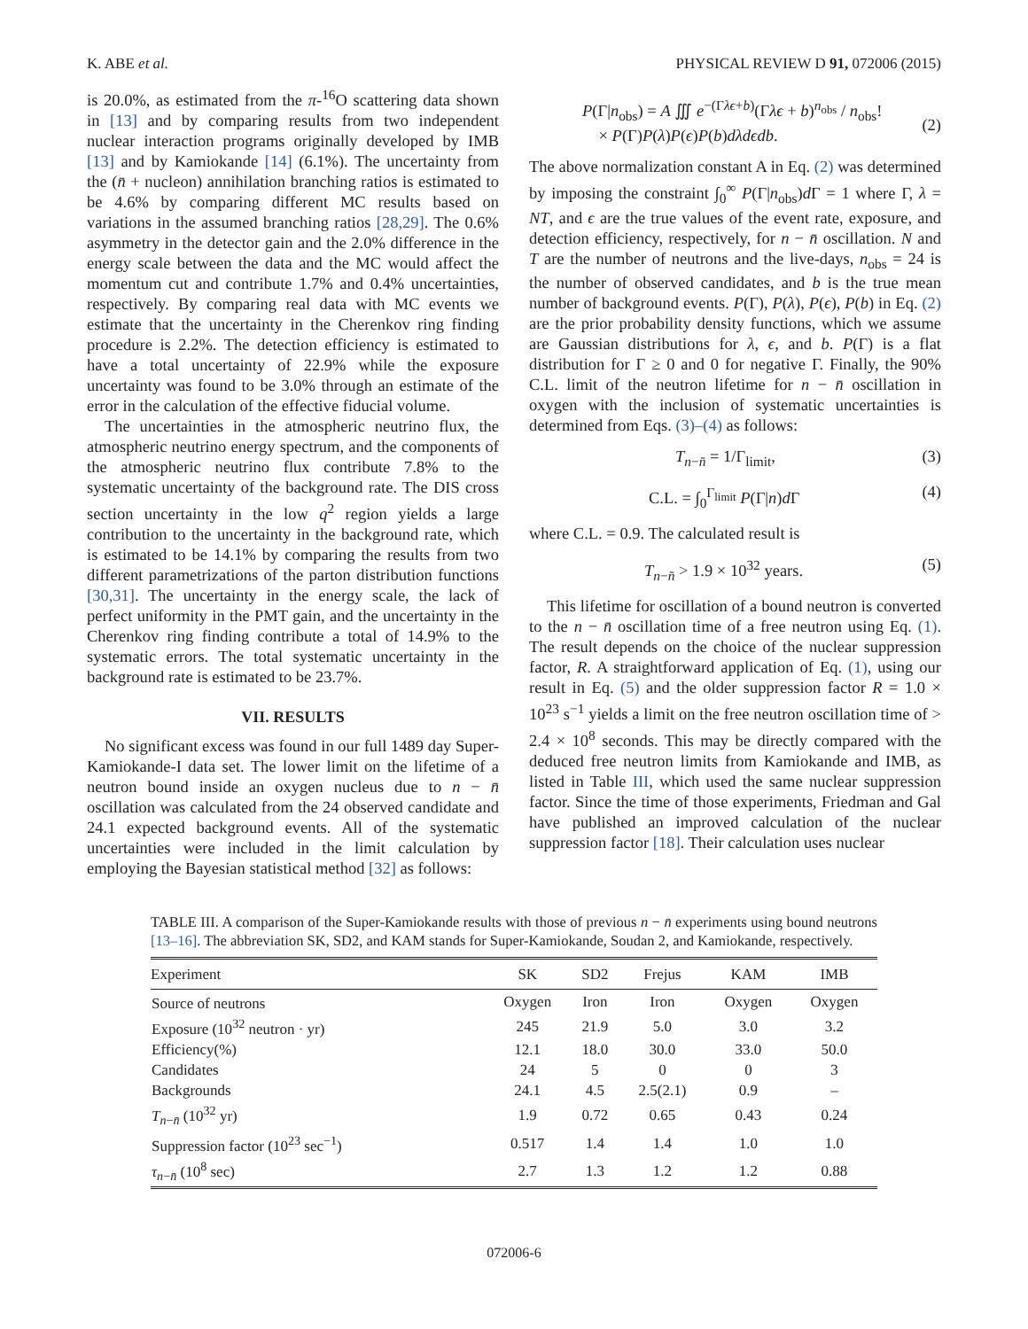K. ABE et al. PHYSICAL REVIEW D 91, 072006 (2015)
is 20.0%, as estimated from the π-<sup>16</sup>O scattering data shown in [13] and by comparing results from two independent nuclear interaction programs originally developed by IMB [13] and by Kamiokande [14] (6.1%). The uncertainty from the (n̄ + nucleon) annihilation branching ratios is estimated to be 4.6% by comparing different MC results based on variations in the assumed branching ratios [28,29]. The 0.6% asymmetry in the detector gain and the 2.0% difference in the energy scale between the data and the MC would affect the momentum cut and contribute 1.7% and 0.4% uncertainties, respectively. By comparing real data with MC events we estimate that the uncertainty in the Cherenkov ring finding procedure is 2.2%. The detection efficiency is estimated to have a total uncertainty of 22.9% while the exposure uncertainty was found to be 3.0% through an estimate of the error in the calculation of the effective fiducial volume.
The uncertainties in the atmospheric neutrino flux, the atmospheric neutrino energy spectrum, and the components of the atmospheric neutrino flux contribute 7.8% to the systematic uncertainty of the background rate. The DIS cross section uncertainty in the low q<sup>2</sup> region yields a large contribution to the uncertainty in the background rate, which is estimated to be 14.1% by comparing the results from two different parametrizations of the parton distribution functions [30,31]. The uncertainty in the energy scale, the lack of perfect uniformity in the PMT gain, and the uncertainty in the Cherenkov ring finding contribute a total of 14.9% to the systematic errors. The total systematic uncertainty in the background rate is estimated to be 23.7%.
VII. RESULTS
No significant excess was found in our full 1489 day Super-Kamiokande-I data set. The lower limit on the lifetime of a neutron bound inside an oxygen nucleus due to n − n̄ oscillation was calculated from the 24 observed candidate and 24.1 expected background events. All of the systematic uncertainties were included in the limit calculation by employing the Bayesian statistical method [32] as follows:
P(Γ|n<sub>obs</sub>) = A ∭ e<sup>−(Γλϵ+b)</sup>(Γλϵ + b)<sup>n<sub>obs</sub></sup> / n<sub>obs</sub>!
× P(Γ)P(λ)P(ϵ)P(b)dλdϵdb.
(2)
The above normalization constant A in Eq. (2) was determined by imposing the constraint ∫<sub>0</sub><sup>∞</sup> P(Γ|n<sub>obs</sub>)d Γ = 1 where Γ, λ = NT, and ϵ are the true values of the event rate, exposure, and detection efficiency, respectively, for n − n̄ oscillation. N and T are the number of neutrons and the live-days, n<sub>obs</sub> = 24 is the number of observed candidates, and b is the true mean number of background events. P(Γ), P(λ), P(ϵ), P(b) in Eq. (2) are the prior probability density functions, which we assume are Gaussian distributions for λ, ϵ, and b. P(Γ) is a flat distribution for Γ ≥ 0 and 0 for negative Γ. Finally, the 90% C.L. limit of the neutron lifetime for n − n̄ oscillation in oxygen with the inclusion of systematic uncertainties is determined from Eqs. (3)–(4) as follows:
T<sub>n−n̄</sub> = 1/Γ<sub>limit</sub>, (3)
C.L. = ∫<sub>0</sub><sup>Γ<sub>limit</sub></sup> P(Γ|n)d Γ (4)
where C.L. = 0.9. The calculated result is
T<sub>n−n̄</sub> > 1.9 × 10<sup>32</sup> years. (5)
This lifetime for oscillation of a bound neutron is converted to the n − n̄ oscillation time of a free neutron using Eq. (1). The result depends on the choice of the nuclear suppression factor, R. A straightforward application of Eq. (1), using our result in Eq. (5) and the older suppression factor R = 1.0 × 10<sup>23</sup> s<sup>−1</sup> yields a limit on the free neutron oscillation time of > 2.4 × 10<sup>8</sup> seconds. This may be directly compared with the deduced free neutron limits from Kamiokande and IMB, as listed in Table III, which used the same nuclear suppression factor. Since the time of those experiments, Friedman and Gal have published an improved calculation of the nuclear suppression factor [18]. Their calculation uses nuclear
TABLE III. A comparison of the Super-Kamiokande results with those of previous n − n̄ experiments using bound neutrons [13–16]. The abbreviation SK, SD2, and KAM stands for Super-Kamiokande, Soudan 2, and Kamiokande, respectively.
| Experiment | SK | SD2 | Frejus | KAM | IMB |
| --- | --- | --- | --- | --- | --- |
| Source of neutrons | Oxygen | Iron | Iron | Oxygen | Oxygen |
| Exposure (10<sup>32</sup> neutron · yr) | 245 | 21.9 | 5.0 | 3.0 | 3.2 |
| Efficiency(%) | 12.1 | 18.0 | 30.0 | 33.0 | 50.0 |
| Candidates | 24 | 5 | 0 | 0 | 3 |
| Backgrounds | 24.1 | 4.5 | 2.5(2.1) | 0.9 | – |
| T<sub>n−n̄</sub> (10<sup>32</sup> yr) | 1.9 | 0.72 | 0.65 | 0.43 | 0.24 |
| Suppression factor (10<sup>23</sup> sec<sup>−1</sup>) | 0.517 | 1.4 | 1.4 | 1.0 | 1.0 |
| τ<sub>n−n̄</sub> (10<sup>8</sup> sec) | 2.7 | 1.3 | 1.2 | 1.2 | 0.88 |
072006-6